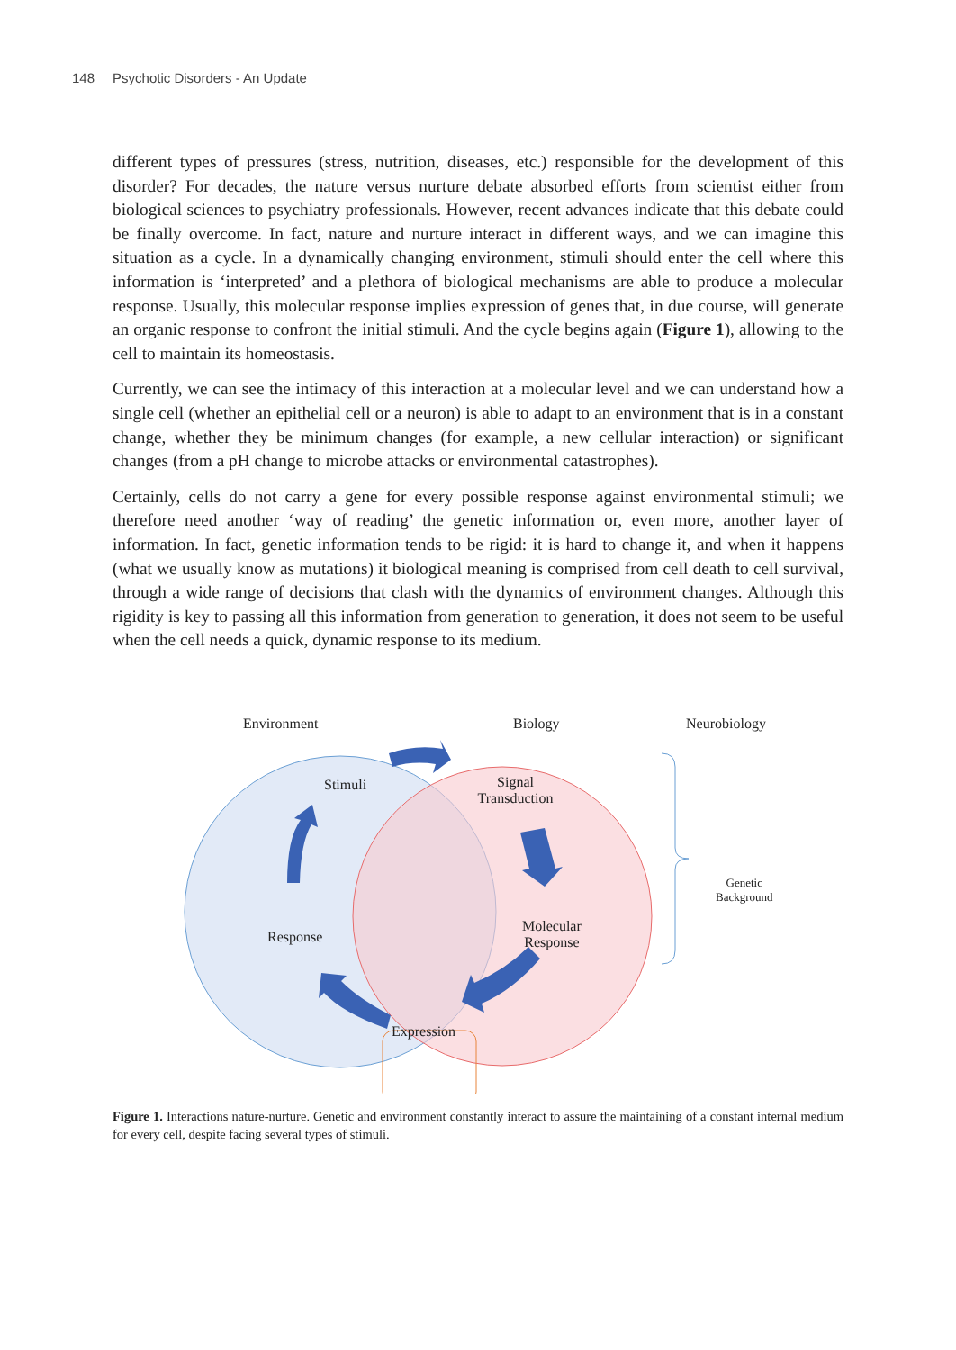148 Psychotic Disorders - An Update
different types of pressures (stress, nutrition, diseases, etc.) responsible for the development of this disorder? For decades, the nature versus nurture debate absorbed efforts from scientist either from biological sciences to psychiatry professionals. However, recent advances indicate that this debate could be finally overcome. In fact, nature and nurture interact in different ways, and we can imagine this situation as a cycle. In a dynamically changing environment, stimuli should enter the cell where this information is ‘interpreted’ and a plethora of biological mechanisms are able to produce a molecular response. Usually, this molecular response implies expression of genes that, in due course, will generate an organic response to confront the initial stimuli. And the cycle begins again (Figure 1), allowing to the cell to maintain its homeostasis.
Currently, we can see the intimacy of this interaction at a molecular level and we can understand how a single cell (whether an epithelial cell or a neuron) is able to adapt to an environment that is in a constant change, whether they be minimum changes (for example, a new cellular interaction) or significant changes (from a pH change to microbe attacks or environmental catastrophes).
Certainly, cells do not carry a gene for every possible response against environmental stimuli; we therefore need another ‘way of reading’ the genetic information or, even more, another layer of information. In fact, genetic information tends to be rigid: it is hard to change it, and when it happens (what we usually know as mutations) it biological meaning is comprised from cell death to cell survival, through a wide range of decisions that clash with the dynamics of environment changes. Although this rigidity is key to passing all this information from generation to generation, it does not seem to be useful when the cell needs a quick, dynamic response to its medium.
Environment Biology Neurobiology
Stimuli
Signal Transduction
Genetic
Background
Response
Molecular
Response
Expression
Figure 1. Interactions nature-nurture. Genetic and environment constantly interact to assure the maintaining of a constant internal medium for every cell, despite facing several types of stimuli.